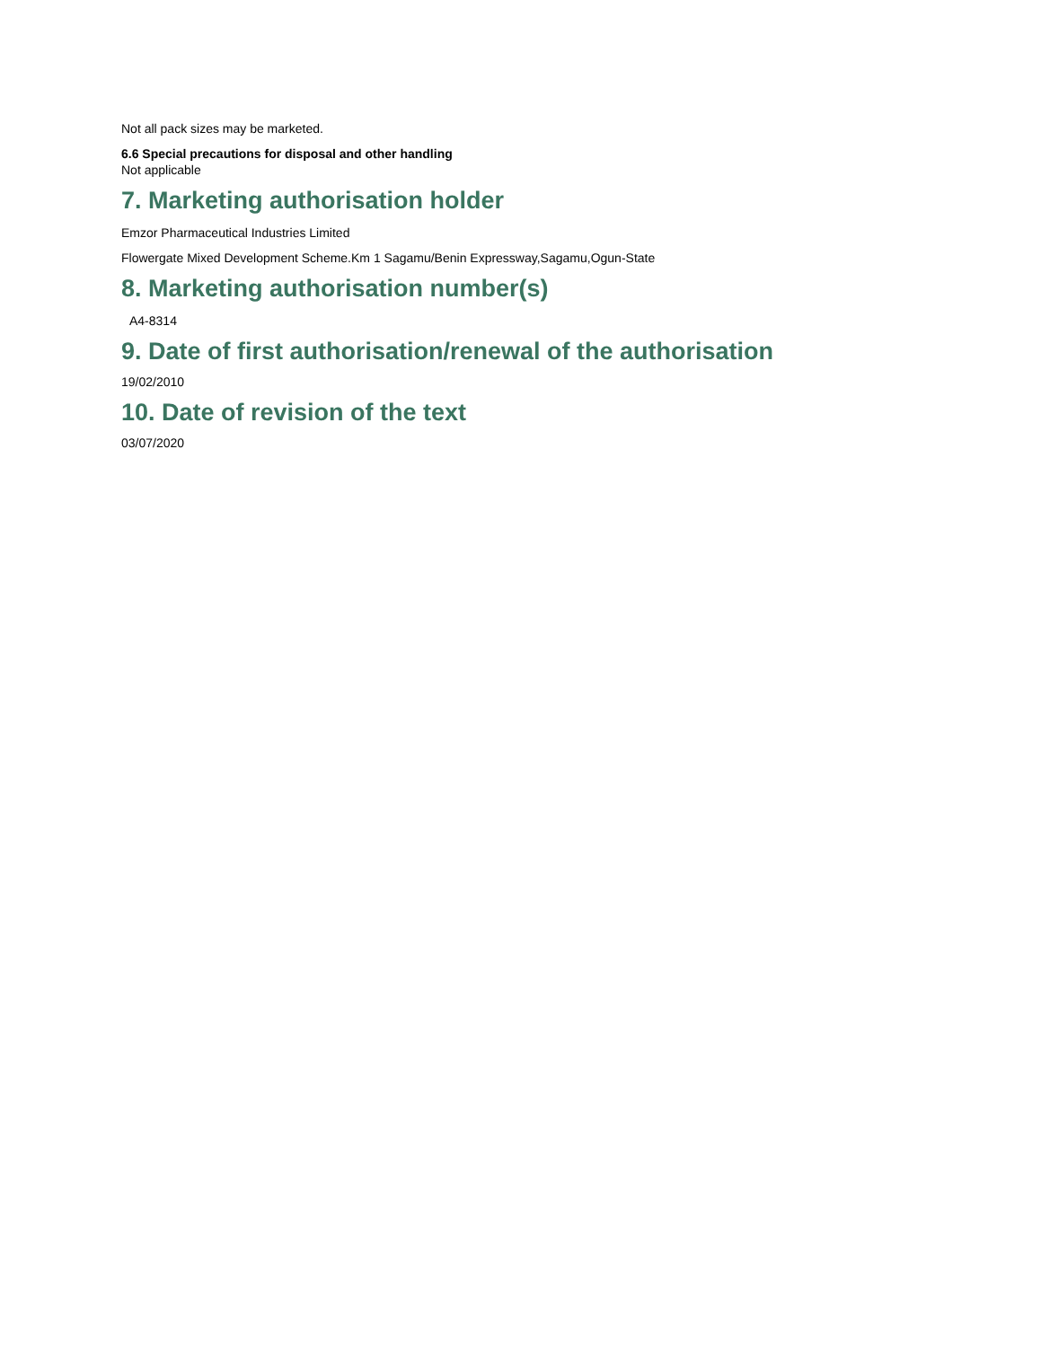Not all pack sizes may be marketed.
6.6 Special precautions for disposal and other handling
Not applicable
7. Marketing authorisation holder
Emzor Pharmaceutical Industries Limited
Flowergate Mixed Development Scheme.Km 1 Sagamu/Benin Expressway,Sagamu,Ogun-State
8. Marketing authorisation number(s)
A4-8314
9. Date of first authorisation/renewal of the authorisation
19/02/2010
10. Date of revision of the text
03/07/2020